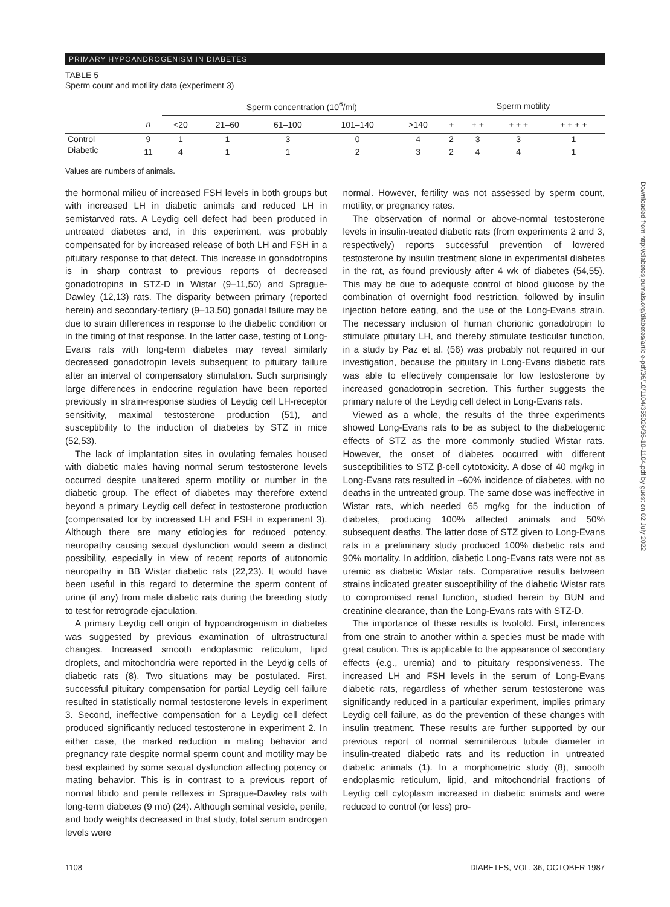PRIMARY HYPOANDROGENISM IN DIABETES
TABLE 5
Sperm count and motility data (experiment 3)
| | | Sperm concentration (10<sup>6</sup>/ml) | | | | | Sperm motility | | | |
| --- | --- | --- | --- | --- | --- | --- | --- | --- | --- | --- |
| | n | <20 | 21–60 | 61–100 | 101–140 | >140 | + | + + | + + + | + + + + |
| Control | 9 | 1 | 1 | 3 | 0 | 4 | 2 | 3 | 3 | 1 |
| Diabetic | 11 | 4 | 1 | 1 | 2 | 3 | 2 | 4 | 4 | 1 |
Values are numbers of animals.
the hormonal milieu of increased FSH levels in both groups but with increased LH in diabetic animals and reduced LH in semistarved rats. A Leydig cell defect had been produced in untreated diabetes and, in this experiment, was probably compensated for by increased release of both LH and FSH in a pituitary response to that defect. This increase in gonadotropins is in sharp contrast to previous reports of decreased gonadotropins in STZ-D in Wistar (9–11,50) and Sprague-Dawley (12,13) rats. The disparity between primary (reported herein) and secondary-tertiary (9–13,50) gonadal failure may be due to strain differences in response to the diabetic condition or in the timing of that response. In the latter case, testing of Long-Evans rats with long-term diabetes may reveal similarly decreased gonadotropin levels subsequent to pituitary failure after an interval of compensatory stimulation. Such surprisingly large differences in endocrine regulation have been reported previously in strain-response studies of Leydig cell LH-receptor sensitivity, maximal testosterone production (51), and susceptibility to the induction of diabetes by STZ in mice (52,53).
The lack of implantation sites in ovulating females housed with diabetic males having normal serum testosterone levels occurred despite unaltered sperm motility or number in the diabetic group. The effect of diabetes may therefore extend beyond a primary Leydig cell defect in testosterone production (compensated for by increased LH and FSH in experiment 3). Although there are many etiologies for reduced potency, neuropathy causing sexual dysfunction would seem a distinct possibility, especially in view of recent reports of autonomic neuropathy in BB Wistar diabetic rats (22,23). It would have been useful in this regard to determine the sperm content of urine (if any) from male diabetic rats during the breeding study to test for retrograde ejaculation.
A primary Leydig cell origin of hypoandrogenism in diabetes was suggested by previous examination of ultrastructural changes. Increased smooth endoplasmic reticulum, lipid droplets, and mitochondria were reported in the Leydig cells of diabetic rats (8). Two situations may be postulated. First, successful pituitary compensation for partial Leydig cell failure resulted in statistically normal testosterone levels in experiment 3. Second, ineffective compensation for a Leydig cell defect produced significantly reduced testosterone in experiment 2. In either case, the marked reduction in mating behavior and pregnancy rate despite normal sperm count and motility may be best explained by some sexual dysfunction affecting potency or mating behavior. This is in contrast to a previous report of normal libido and penile reflexes in Sprague-Dawley rats with long-term diabetes (9 mo) (24). Although seminal vesicle, penile, and body weights decreased in that study, total serum androgen levels were
normal. However, fertility was not assessed by sperm count, motility, or pregnancy rates.
The observation of normal or above-normal testosterone levels in insulin-treated diabetic rats (from experiments 2 and 3, respectively) reports successful prevention of lowered testosterone by insulin treatment alone in experimental diabetes in the rat, as found previously after 4 wk of diabetes (54,55). This may be due to adequate control of blood glucose by the combination of overnight food restriction, followed by insulin injection before eating, and the use of the Long-Evans strain. The necessary inclusion of human chorionic gonadotropin to stimulate pituitary LH, and thereby stimulate testicular function, in a study by Paz et al. (56) was probably not required in our investigation, because the pituitary in Long-Evans diabetic rats was able to effectively compensate for low testosterone by increased gonadotropin secretion. This further suggests the primary nature of the Leydig cell defect in Long-Evans rats.
Viewed as a whole, the results of the three experiments showed Long-Evans rats to be as subject to the diabetogenic effects of STZ as the more commonly studied Wistar rats. However, the onset of diabetes occurred with different susceptibilities to STZ β-cell cytotoxicity. A dose of 40 mg/kg in Long-Evans rats resulted in ~60% incidence of diabetes, with no deaths in the untreated group. The same dose was ineffective in Wistar rats, which needed 65 mg/kg for the induction of diabetes, producing 100% affected animals and 50% subsequent deaths. The latter dose of STZ given to Long-Evans rats in a preliminary study produced 100% diabetic rats and 90% mortality. In addition, diabetic Long-Evans rats were not as uremic as diabetic Wistar rats. Comparative results between strains indicated greater susceptibility of the diabetic Wistar rats to compromised renal function, studied herein by BUN and creatinine clearance, than the Long-Evans rats with STZ-D.
The importance of these results is twofold. First, inferences from one strain to another within a species must be made with great caution. This is applicable to the appearance of secondary effects (e.g., uremia) and to pituitary responsiveness. The increased LH and FSH levels in the serum of Long-Evans diabetic rats, regardless of whether serum testosterone was significantly reduced in a particular experiment, implies primary Leydig cell failure, as do the prevention of these changes with insulin treatment. These results are further supported by our previous report of normal seminiferous tubule diameter in insulin-treated diabetic rats and its reduction in untreated diabetic animals (1). In a morphometric study (8), smooth endoplasmic reticulum, lipid, and mitochondrial fractions of Leydig cell cytoplasm increased in diabetic animals and were reduced to control (or less) pro-
1108 DIABETES, VOL. 36, OCTOBER 1987
Downloaded from http://diabetesjournals.org/diabetes/article-pdf/36/10/1104/355026/36-10-1104.pdf by guest on 02 July 2022